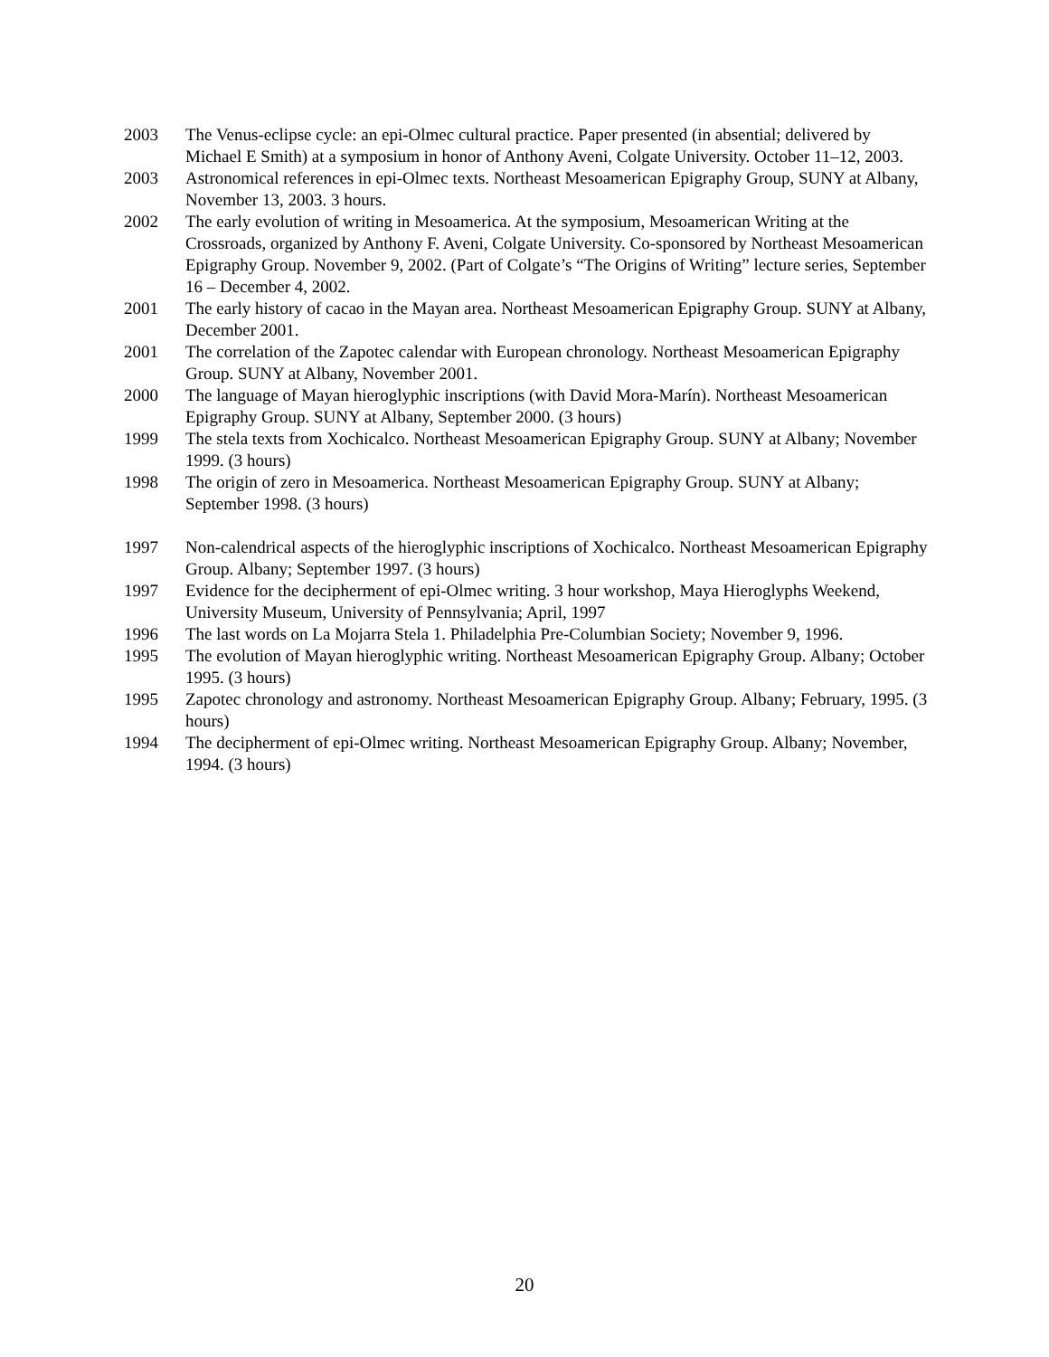2003 The Venus-eclipse cycle: an epi-Olmec cultural practice. Paper presented (in absential; delivered by Michael E Smith) at a symposium in honor of Anthony Aveni, Colgate University. October 11–12, 2003.
2003 Astronomical references in epi-Olmec texts. Northeast Mesoamerican Epigraphy Group, SUNY at Albany, November 13, 2003. 3 hours.
2002 The early evolution of writing in Mesoamerica. At the symposium, Mesoamerican Writing at the Crossroads, organized by Anthony F. Aveni, Colgate University. Co-sponsored by Northeast Mesoamerican Epigraphy Group. November 9, 2002. (Part of Colgate’s “The Origins of Writing” lecture series, September 16 – December 4, 2002.
2001 The early history of cacao in the Mayan area. Northeast Mesoamerican Epigraphy Group. SUNY at Albany, December 2001.
2001 The correlation of the Zapotec calendar with European chronology. Northeast Mesoamerican Epigraphy Group. SUNY at Albany, November 2001.
2000 The language of Mayan hieroglyphic inscriptions (with David Mora-Marín). Northeast Mesoamerican Epigraphy Group. SUNY at Albany, September 2000. (3 hours)
1999 The stela texts from Xochicalco. Northeast Mesoamerican Epigraphy Group. SUNY at Albany; November 1999. (3 hours)
1998 The origin of zero in Mesoamerica. Northeast Mesoamerican Epigraphy Group. SUNY at Albany; September 1998. (3 hours)
1997 Non-calendrical aspects of the hieroglyphic inscriptions of Xochicalco. Northeast Mesoamerican Epigraphy Group. Albany; September 1997. (3 hours)
1997 Evidence for the decipherment of epi-Olmec writing. 3 hour workshop, Maya Hieroglyphs Weekend, University Museum, University of Pennsylvania; April, 1997
1996 The last words on La Mojarra Stela 1. Philadelphia Pre-Columbian Society; November 9, 1996.
1995 The evolution of Mayan hieroglyphic writing. Northeast Mesoamerican Epigraphy Group. Albany; October 1995. (3 hours)
1995 Zapotec chronology and astronomy. Northeast Mesoamerican Epigraphy Group. Albany; February, 1995. (3 hours)
1994 The decipherment of epi-Olmec writing. Northeast Mesoamerican Epigraphy Group. Albany; November, 1994. (3 hours)
20